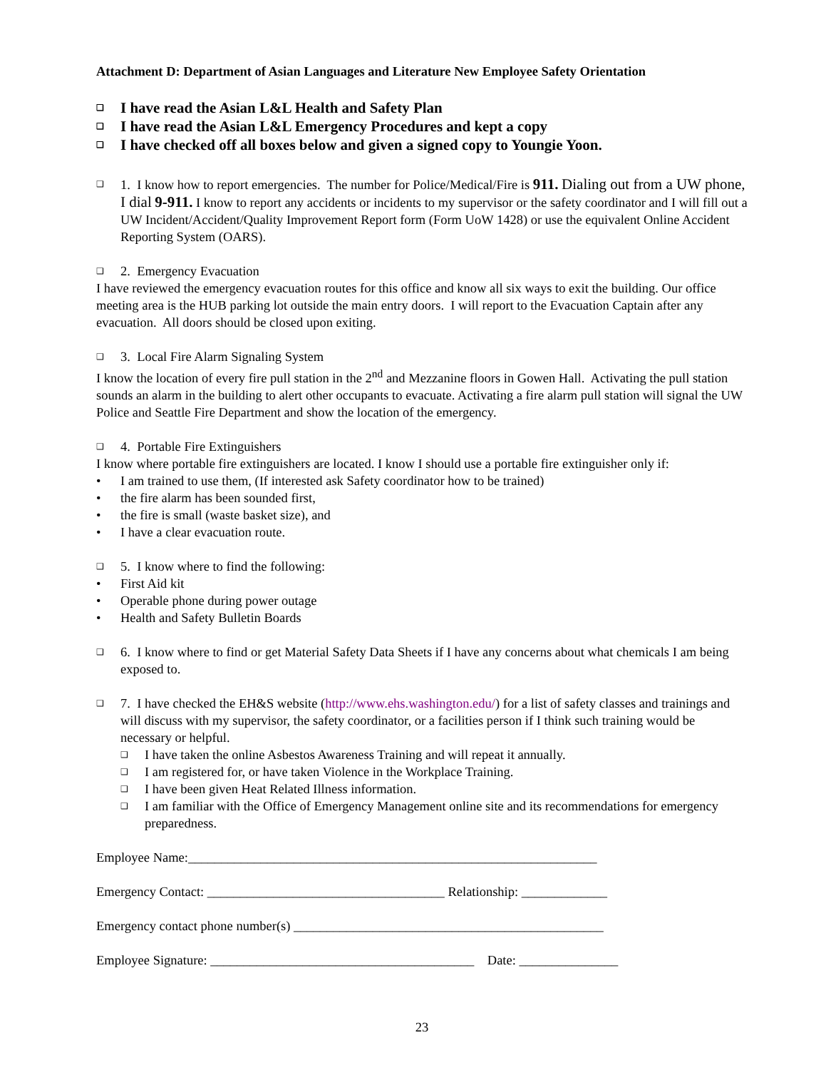Attachment D: Department of Asian Languages and Literature New Employee Safety Orientation
❑ I have read the Asian L&L Health and Safety Plan
❑ I have read the Asian L&L Emergency Procedures and kept a copy
❑ I have checked off all boxes below and given a signed copy to Youngie Yoon.
❑ 1. I know how to report emergencies. The number for Police/Medical/Fire is 911. Dialing out from a UW phone, I dial 9-911. I know to report any accidents or incidents to my supervisor or the safety coordinator and I will fill out a UW Incident/Accident/Quality Improvement Report form (Form UoW 1428) or use the equivalent Online Accident Reporting System (OARS).
❑ 2. Emergency Evacuation
I have reviewed the emergency evacuation routes for this office and know all six ways to exit the building. Our office meeting area is the HUB parking lot outside the main entry doors. I will report to the Evacuation Captain after any evacuation. All doors should be closed upon exiting.
❑ 3. Local Fire Alarm Signaling System
I know the location of every fire pull station in the 2<sup>nd</sup> and Mezzanine floors in Gowen Hall. Activating the pull station sounds an alarm in the building to alert other occupants to evacuate. Activating a fire alarm pull station will signal the UW Police and Seattle Fire Department and show the location of the emergency.
❑ 4. Portable Fire Extinguishers
I know where portable fire extinguishers are located. I know I should use a portable fire extinguisher only if:
• I am trained to use them, (If interested ask Safety coordinator how to be trained)
• the fire alarm has been sounded first,
• the fire is small (waste basket size), and
• I have a clear evacuation route.
❑ 5. I know where to find the following:
• First Aid kit
• Operable phone during power outage
• Health and Safety Bulletin Boards
❑ 6. I know where to find or get Material Safety Data Sheets if I have any concerns about what chemicals I am being exposed to.
❑ 7. I have checked the EH&S website (http://www.ehs.washington.edu/) for a list of safety classes and trainings and will discuss with my supervisor, the safety coordinator, or a facilities person if I think such training would be necessary or helpful.
❑ I have taken the online Asbestos Awareness Training and will repeat it annually.
❑ I am registered for, or have taken Violence in the Workplace Training.
❑ I have been given Heat Related Illness information.
❑ I am familiar with the Office of Emergency Management online site and its recommendations for emergency preparedness.
Employee Name:______________________________________________________________
Emergency Contact: ____________________________________ Relationship: _____________
Emergency contact phone number(s) _______________________________________________
Employee Signature: ________________________________________ Date: _______________
23